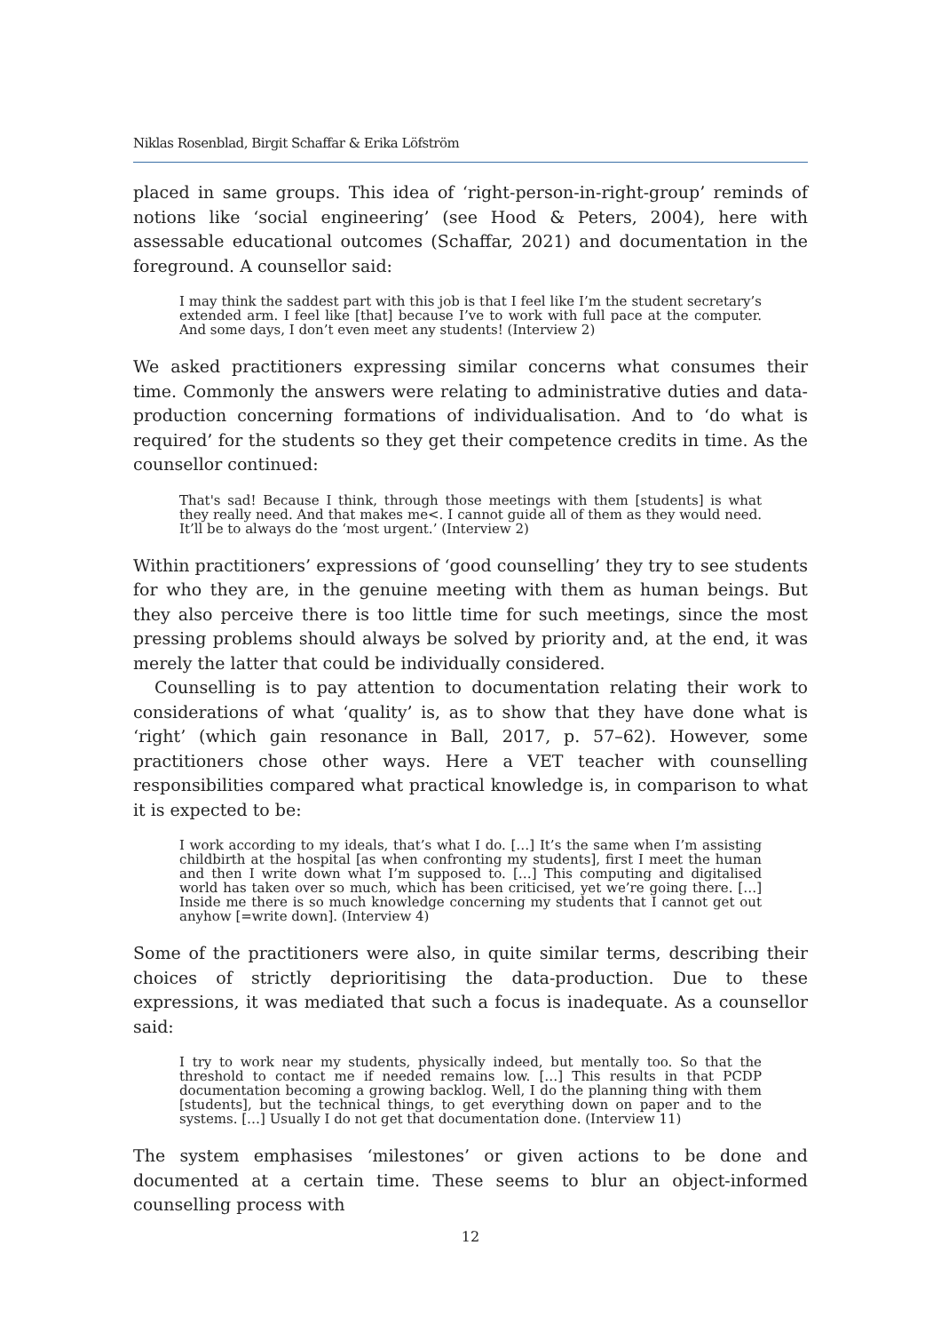Niklas Rosenblad, Birgit Schaffar & Erika Löfström
placed in same groups. This idea of ‘right-person-in-right-group’ reminds of notions like ‘social engineering’ (see Hood & Peters, 2004), here with assessable educational outcomes (Schaffar, 2021) and documentation in the foreground. A counsellor said:
I may think the saddest part with this job is that I feel like I’m the student secretary’s extended arm. I feel like [that] because I’ve to work with full pace at the computer. And some days, I don’t even meet any students! (Interview 2)
We asked practitioners expressing similar concerns what consumes their time. Commonly the answers were relating to administrative duties and data-production concerning formations of individualisation. And to ‘do what is required’ for the students so they get their competence credits in time. As the counsellor continued:
That's sad! Because I think, through those meetings with them [students] is what they really need. And that makes me<. I cannot guide all of them as they would need. It’ll be to always do the ‘most urgent.’ (Interview 2)
Within practitioners’ expressions of ‘good counselling’ they try to see students for who they are, in the genuine meeting with them as human beings. But they also perceive there is too little time for such meetings, since the most pressing problems should always be solved by priority and, at the end, it was merely the latter that could be individually considered.
Counselling is to pay attention to documentation relating their work to considerations of what ‘quality’ is, as to show that they have done what is ‘right’ (which gain resonance in Ball, 2017, p. 57–62). However, some practitioners chose other ways. Here a VET teacher with counselling responsibilities compared what practical knowledge is, in comparison to what it is expected to be:
I work according to my ideals, that’s what I do. […] It’s the same when I’m assisting childbirth at the hospital [as when confronting my students], first I meet the human and then I write down what I’m supposed to. […] This computing and digitalised world has taken over so much, which has been criticised, yet we’re going there. […] Inside me there is so much knowledge concerning my students that I cannot get out anyhow [=write down]. (Interview 4)
Some of the practitioners were also, in quite similar terms, describing their choices of strictly deprioritising the data-production. Due to these expressions, it was mediated that such a focus is inadequate. As a counsellor said:
I try to work near my students, physically indeed, but mentally too. So that the threshold to contact me if needed remains low. […] This results in that PCDP documentation becoming a growing backlog. Well, I do the planning thing with them [students], but the technical things, to get everything down on paper and to the systems. […] Usually I do not get that documentation done. (Interview 11)
The system emphasises ‘milestones’ or given actions to be done and documented at a certain time. These seems to blur an object-informed counselling process with
12